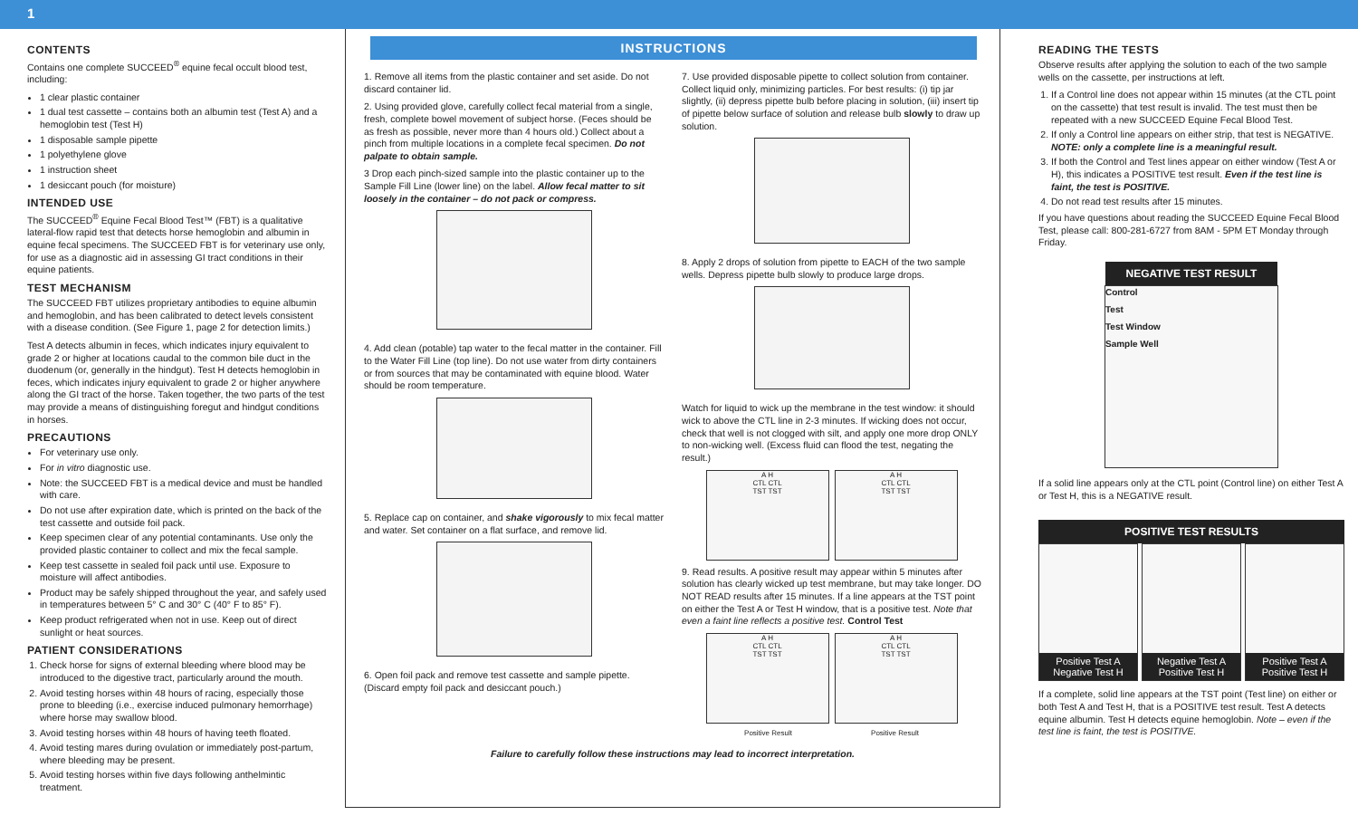1
CONTENTS
Contains one complete SUCCEED<sup>®</sup> equine fecal occult blood test, including:
1 clear plastic container
1 dual test cassette – contains both an albumin test (Test A) and a hemoglobin test (Test H)
1 disposable sample pipette
1 polyethylene glove
1 instruction sheet
1 desiccant pouch (for moisture)
INTENDED USE
The SUCCEED<sup>®</sup> Equine Fecal Blood Test™ (FBT) is a qualitative lateral-flow rapid test that detects horse hemoglobin and albumin in equine fecal specimens. The SUCCEED FBT is for veterinary use only, for use as a diagnostic aid in assessing GI tract conditions in their equine patients.
TEST MECHANISM
The SUCCEED FBT utilizes proprietary antibodies to equine albumin and hemoglobin, and has been calibrated to detect levels consistent with a disease condition. (See Figure 1, page 2 for detection limits.)
Test A detects albumin in feces, which indicates injury equivalent to grade 2 or higher at locations caudal to the common bile duct in the duodenum (or, generally in the hindgut). Test H detects hemoglobin in feces, which indicates injury equivalent to grade 2 or higher anywhere along the GI tract of the horse. Taken together, the two parts of the test may provide a means of distinguishing foregut and hindgut conditions in horses.
PRECAUTIONS
For veterinary use only.
For in vitro diagnostic use.
Note: the SUCCEED FBT is a medical device and must be handled with care.
Do not use after expiration date, which is printed on the back of the test cassette and outside foil pack.
Keep specimen clear of any potential contaminants. Use only the provided plastic container to collect and mix the fecal sample.
Keep test cassette in sealed foil pack until use. Exposure to moisture will affect antibodies.
Product may be safely shipped throughout the year, and safely used in temperatures between 5° C and 30° C (40° F to 85° F).
Keep product refrigerated when not in use. Keep out of direct sunlight or heat sources.
PATIENT CONSIDERATIONS
1. Check horse for signs of external bleeding where blood may be introduced to the digestive tract, particularly around the mouth.
2. Avoid testing horses within 48 hours of racing, especially those prone to bleeding (i.e., exercise induced pulmonary hemorrhage) where horse may swallow blood.
3. Avoid testing horses within 48 hours of having teeth floated.
4. Avoid testing mares during ovulation or immediately post-partum, where bleeding may be present.
5. Avoid testing horses within five days following anthelmintic treatment.
INSTRUCTIONS
1. Remove all items from the plastic container and set aside. Do not discard container lid.
2. Using provided glove, carefully collect fecal material from a single, fresh, complete bowel movement of subject horse. (Feces should be as fresh as possible, never more than 4 hours old.) Collect about a pinch from multiple locations in a complete fecal specimen. Do not palpate to obtain sample.
3 Drop each pinch-sized sample into the plastic container up to the Sample Fill Line (lower line) on the label. Allow fecal matter to sit loosely in the container – do not pack or compress.
4. Add clean (potable) tap water to the fecal matter in the container. Fill to the Water Fill Line (top line). Do not use water from dirty containers or from sources that may be contaminated with equine blood. Water should be room temperature.
5. Replace cap on container, and shake vigorously to mix fecal matter and water. Set container on a flat surface, and remove lid.
6. Open foil pack and remove test cassette and sample pipette. (Discard empty foil pack and desiccant pouch.)
7. Use provided disposable pipette to collect solution from container. Collect liquid only, minimizing particles. For best results: (i) tip jar slightly, (ii) depress pipette bulb before placing in solution, (iii) insert tip of pipette below surface of solution and release bulb slowly to draw up solution.
8. Apply 2 drops of solution from pipette to EACH of the two sample wells. Depress pipette bulb slowly to produce large drops.
Watch for liquid to wick up the membrane in the test window: it should wick to above the CTL line in 2-3 minutes. If wicking does not occur, check that well is not clogged with silt, and apply one more drop ONLY to non-wicking well. (Excess fluid can flood the test, negating the result.)
A H
CTL CTL
TST TST
A H
CTL CTL
TST TST
9. Read results. A positive result may appear within 5 minutes after solution has clearly wicked up test membrane, but may take longer. DO NOT READ results after 15 minutes. If a line appears at the TST point on either the Test A or Test H window, that is a positive test. Note that even a faint line reflects a positive test. Control Test
A H
CTL CTL
TST TST
A H
CTL CTL
TST TST
Positive Result Positive Result
Failure to carefully follow these instructions may lead to incorrect interpretation.
READING THE TESTS
Observe results after applying the solution to each of the two sample wells on the cassette, per instructions at left.
1. If a Control line does not appear within 15 minutes (at the CTL point on the cassette) that test result is invalid. The test must then be repeated with a new SUCCEED Equine Fecal Blood Test.
2. If only a Control line appears on either strip, that test is NEGATIVE. NOTE: only a complete line is a meaningful result.
3. If both the Control and Test lines appear on either window (Test A or H), this indicates a POSITIVE test result. Even if the test line is faint, the test is POSITIVE.
4. Do not read test results after 15 minutes.
If you have questions about reading the SUCCEED Equine Fecal Blood Test, please call: 800-281-6727 from 8AM - 5PM ET Monday through Friday.
NEGATIVE TEST RESULT
Control
Test
Test Window
Sample Well
If a solid line appears only at the CTL point (Control line) on either Test A or Test H, this is a NEGATIVE result.
POSITIVE TEST RESULTS
Positive Test A
Negative Test H
Negative Test A
Positive Test H
Positive Test A
Positive Test H
If a complete, solid line appears at the TST point (Test line) on either or both Test A and Test H, that is a POSITIVE test result. Test A detects equine albumin. Test H detects equine hemoglobin. Note – even if the test line is faint, the test is POSITIVE.